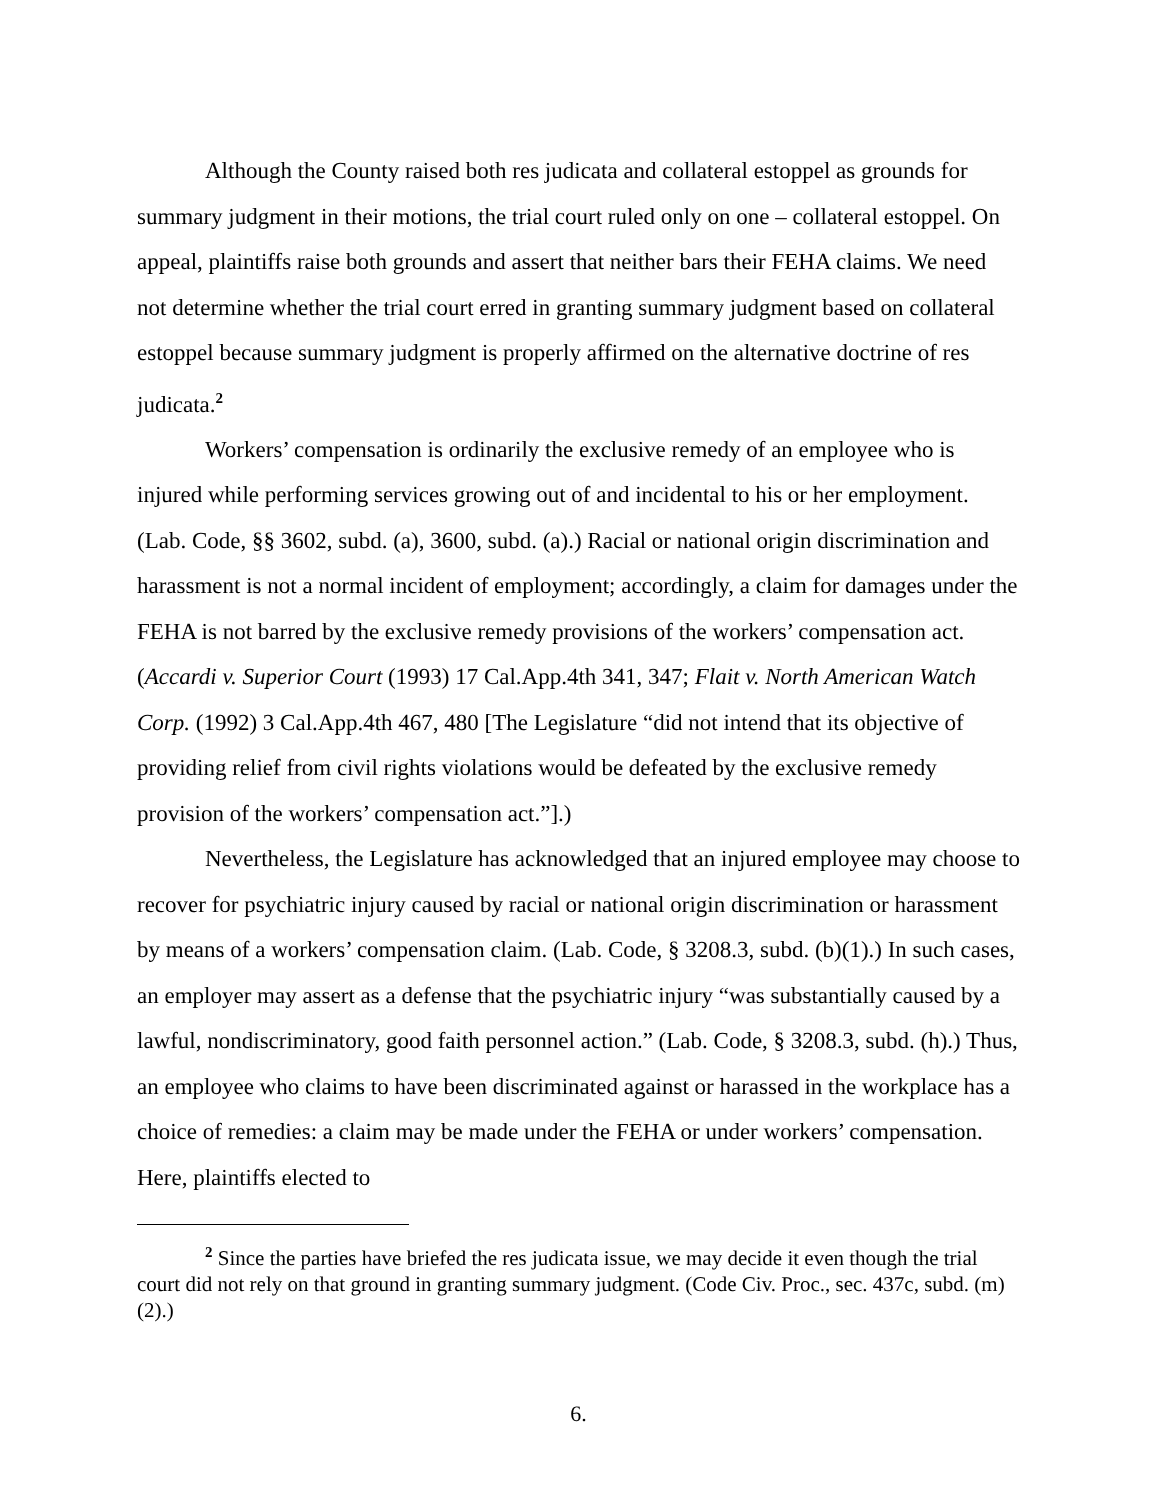Although the County raised both res judicata and collateral estoppel as grounds for summary judgment in their motions, the trial court ruled only on one – collateral estoppel. On appeal, plaintiffs raise both grounds and assert that neither bars their FEHA claims. We need not determine whether the trial court erred in granting summary judgment based on collateral estoppel because summary judgment is properly affirmed on the alternative doctrine of res judicata.<sup>2</sup>
Workers’ compensation is ordinarily the exclusive remedy of an employee who is injured while performing services growing out of and incidental to his or her employment. (Lab. Code, §§ 3602, subd. (a), 3600, subd. (a).) Racial or national origin discrimination and harassment is not a normal incident of employment; accordingly, a claim for damages under the FEHA is not barred by the exclusive remedy provisions of the workers’ compensation act. (Accardi v. Superior Court (1993) 17 Cal.App.4th 341, 347; Flait v. North American Watch Corp. (1992) 3 Cal.App.4th 467, 480 [The Legislature “did not intend that its objective of providing relief from civil rights violations would be defeated by the exclusive remedy provision of the workers’ compensation act.”].)
Nevertheless, the Legislature has acknowledged that an injured employee may choose to recover for psychiatric injury caused by racial or national origin discrimination or harassment by means of a workers’ compensation claim. (Lab. Code, § 3208.3, subd. (b)(1).) In such cases, an employer may assert as a defense that the psychiatric injury “was substantially caused by a lawful, nondiscriminatory, good faith personnel action.” (Lab. Code, § 3208.3, subd. (h).) Thus, an employee who claims to have been discriminated against or harassed in the workplace has a choice of remedies: a claim may be made under the FEHA or under workers’ compensation. Here, plaintiffs elected to
<sup>2</sup> Since the parties have briefed the res judicata issue, we may decide it even though the trial court did not rely on that ground in granting summary judgment. (Code Civ. Proc., sec. 437c, subd. (m)(2).)
6.